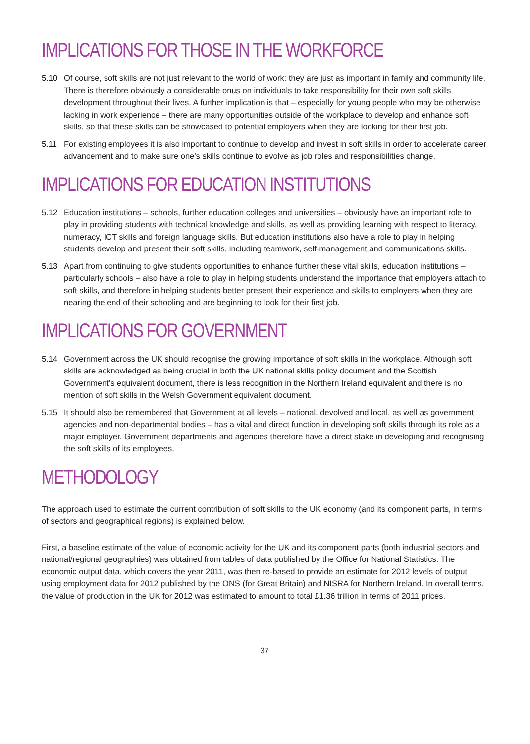IMPLICATIONS FOR THOSE IN THE WORKFORCE
5.10 Of course, soft skills are not just relevant to the world of work: they are just as important in family and community life. There is therefore obviously a considerable onus on individuals to take responsibility for their own soft skills development throughout their lives. A further implication is that – especially for young people who may be otherwise lacking in work experience – there are many opportunities outside of the workplace to develop and enhance soft skills, so that these skills can be showcased to potential employers when they are looking for their first job.
5.11 For existing employees it is also important to continue to develop and invest in soft skills in order to accelerate career advancement and to make sure one’s skills continue to evolve as job roles and responsibilities change.
IMPLICATIONS FOR EDUCATION INSTITUTIONS
5.12 Education institutions – schools, further education colleges and universities – obviously have an important role to play in providing students with technical knowledge and skills, as well as providing learning with respect to literacy, numeracy, ICT skills and foreign language skills. But education institutions also have a role to play in helping students develop and present their soft skills, including teamwork, self-management and communications skills.
5.13 Apart from continuing to give students opportunities to enhance further these vital skills, education institutions – particularly schools – also have a role to play in helping students understand the importance that employers attach to soft skills, and therefore in helping students better present their experience and skills to employers when they are nearing the end of their schooling and are beginning to look for their first job.
IMPLICATIONS FOR GOVERNMENT
5.14 Government across the UK should recognise the growing importance of soft skills in the workplace. Although soft skills are acknowledged as being crucial in both the UK national skills policy document and the Scottish Government’s equivalent document, there is less recognition in the Northern Ireland equivalent and there is no mention of soft skills in the Welsh Government equivalent document.
5.15 It should also be remembered that Government at all levels – national, devolved and local, as well as government agencies and non-departmental bodies – has a vital and direct function in developing soft skills through its role as a major employer. Government departments and agencies therefore have a direct stake in developing and recognising the soft skills of its employees.
METHODOLOGY
The approach used to estimate the current contribution of soft skills to the UK economy (and its component parts, in terms of sectors and geographical regions) is explained below.
First, a baseline estimate of the value of economic activity for the UK and its component parts (both industrial sectors and national/regional geographies) was obtained from tables of data published by the Office for National Statistics. The economic output data, which covers the year 2011, was then re-based to provide an estimate for 2012 levels of output using employment data for 2012 published by the ONS (for Great Britain) and NISRA for Northern Ireland. In overall terms, the value of production in the UK for 2012 was estimated to amount to total £1.36 trillion in terms of 2011 prices.
37